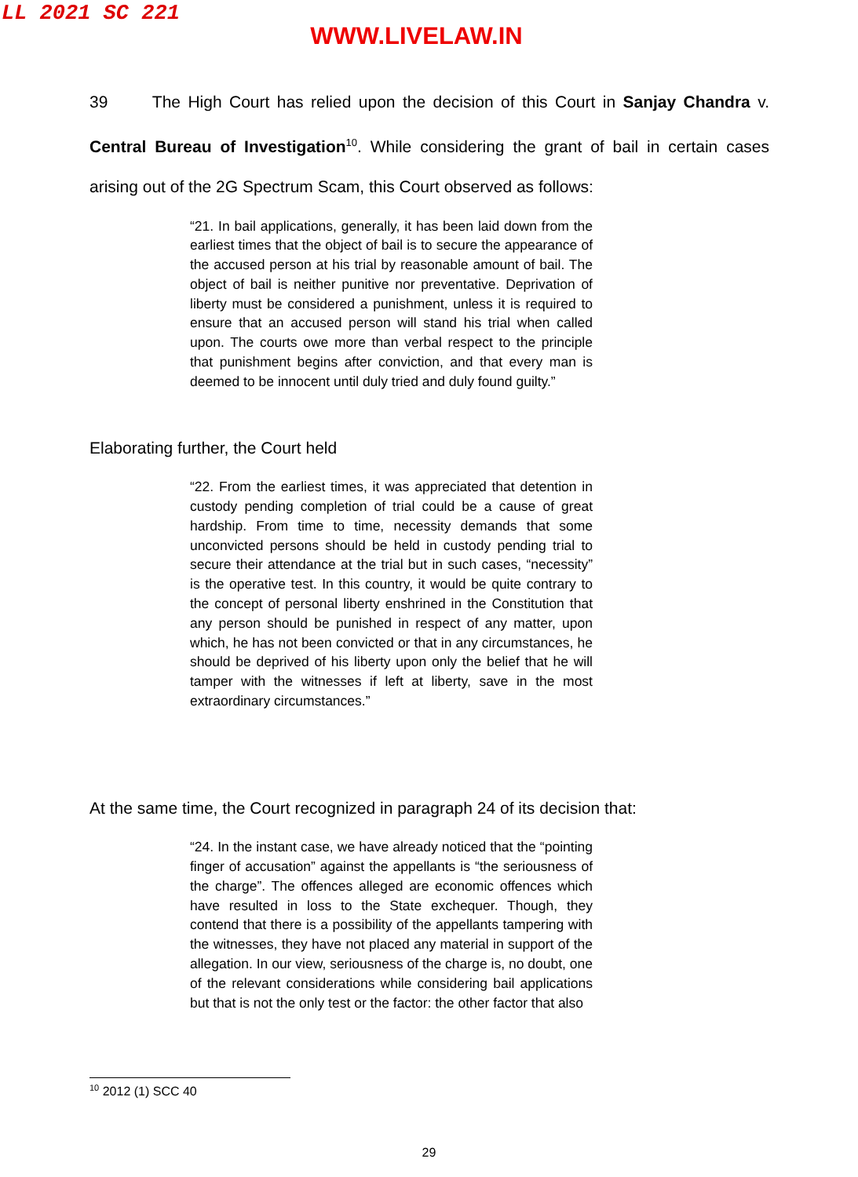LL 2021 SC 221
WWW.LIVELAW.IN
39 The High Court has relied upon the decision of this Court in Sanjay Chandra v. Central Bureau of Investigation<sup>10</sup>. While considering the grant of bail in certain cases arising out of the 2G Spectrum Scam, this Court observed as follows:
“21. In bail applications, generally, it has been laid down from the earliest times that the object of bail is to secure the appearance of the accused person at his trial by reasonable amount of bail. The object of bail is neither punitive nor preventative. Deprivation of liberty must be considered a punishment, unless it is required to ensure that an accused person will stand his trial when called upon. The courts owe more than verbal respect to the principle that punishment begins after conviction, and that every man is deemed to be innocent until duly tried and duly found guilty.”
Elaborating further, the Court held
“22. From the earliest times, it was appreciated that detention in custody pending completion of trial could be a cause of great hardship. From time to time, necessity demands that some unconvicted persons should be held in custody pending trial to secure their attendance at the trial but in such cases, “necessity” is the operative test. In this country, it would be quite contrary to the concept of personal liberty enshrined in the Constitution that any person should be punished in respect of any matter, upon which, he has not been convicted or that in any circumstances, he should be deprived of his liberty upon only the belief that he will tamper with the witnesses if left at liberty, save in the most extraordinary circumstances.”
At the same time, the Court recognized in paragraph 24 of its decision that:
“24. In the instant case, we have already noticed that the “pointing finger of accusation” against the appellants is “the seriousness of the charge”. The offences alleged are economic offences which have resulted in loss to the State exchequer. Though, they contend that there is a possibility of the appellants tampering with the witnesses, they have not placed any material in support of the allegation. In our view, seriousness of the charge is, no doubt, one of the relevant considerations while considering bail applications but that is not the only test or the factor: the other factor that also
<sup>10</sup> 2012 (1) SCC 40
29